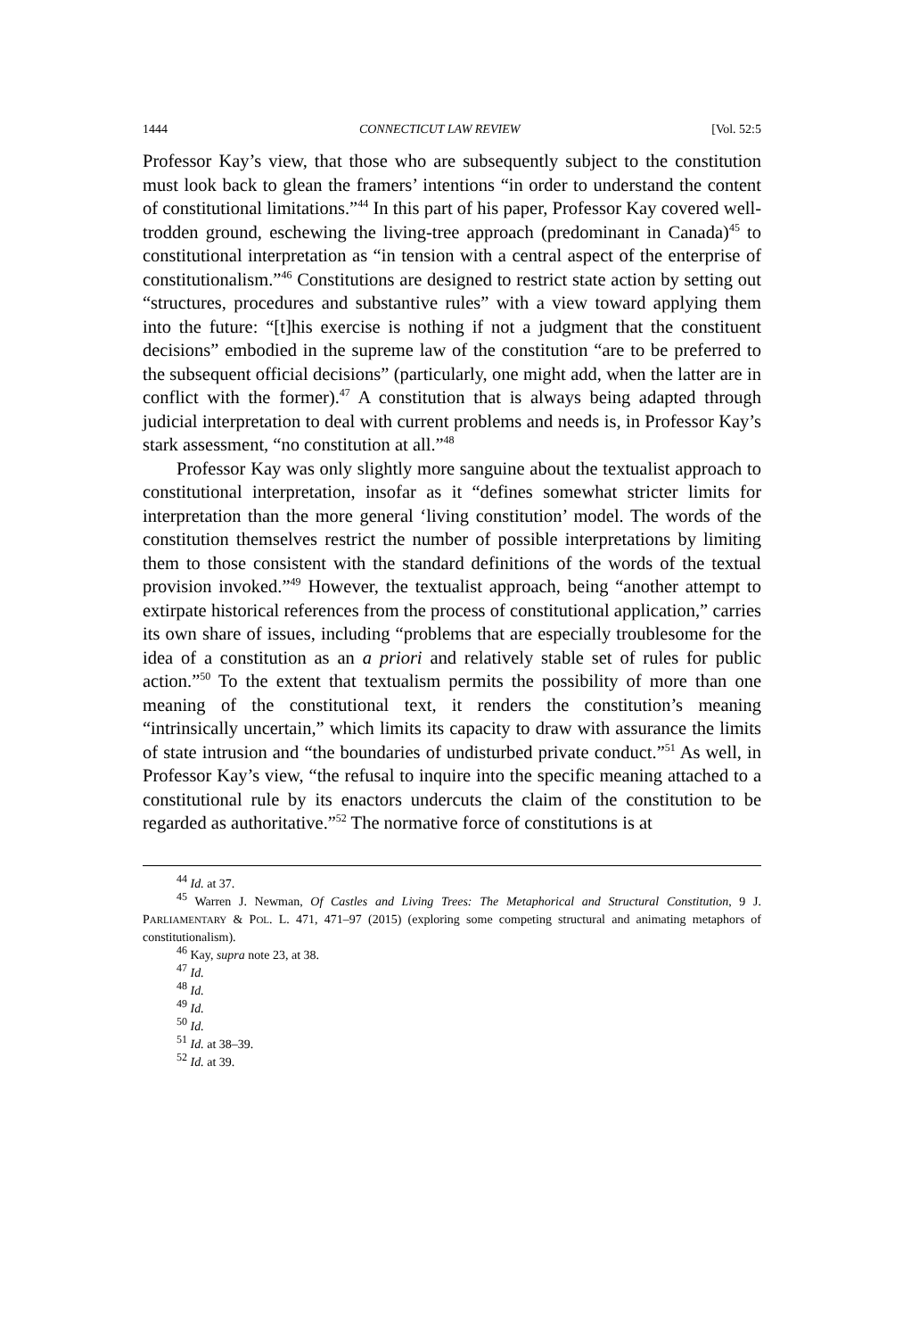1444 CONNECTICUT LAW REVIEW [Vol. 52:5
Professor Kay’s view, that those who are subsequently subject to the constitution must look back to glean the framers’ intentions “in order to understand the content of constitutional limitations.”<sup>44</sup> In this part of his paper, Professor Kay covered well-trodden ground, eschewing the living-tree approach (predominant in Canada)<sup>45</sup> to constitutional interpretation as “in tension with a central aspect of the enterprise of constitutionalism.”<sup>46</sup> Constitutions are designed to restrict state action by setting out “structures, procedures and substantive rules” with a view toward applying them into the future: “[t]his exercise is nothing if not a judgment that the constituent decisions” embodied in the supreme law of the constitution “are to be preferred to the subsequent official decisions” (particularly, one might add, when the latter are in conflict with the former).<sup>47</sup> A constitution that is always being adapted through judicial interpretation to deal with current problems and needs is, in Professor Kay’s stark assessment, “no constitution at all.”<sup>48</sup>
Professor Kay was only slightly more sanguine about the textualist approach to constitutional interpretation, insofar as it “defines somewhat stricter limits for interpretation than the more general ‘living constitution’ model. The words of the constitution themselves restrict the number of possible interpretations by limiting them to those consistent with the standard definitions of the words of the textual provision invoked.”<sup>49</sup> However, the textualist approach, being “another attempt to extirpate historical references from the process of constitutional application,” carries its own share of issues, including “problems that are especially troublesome for the idea of a constitution as an a priori and relatively stable set of rules for public action.”<sup>50</sup> To the extent that textualism permits the possibility of more than one meaning of the constitutional text, it renders the constitution’s meaning “intrinsically uncertain,” which limits its capacity to draw with assurance the limits of state intrusion and “the boundaries of undisturbed private conduct.”<sup>51</sup> As well, in Professor Kay’s view, “the refusal to inquire into the specific meaning attached to a constitutional rule by its enactors undercuts the claim of the constitution to be regarded as authoritative.”<sup>52</sup> The normative force of constitutions is at
<sup>44</sup> Id. at 37.
<sup>45</sup> Warren J. Newman, Of Castles and Living Trees: The Metaphorical and Structural Constitution, 9 J. PARLIAMENTARY & POL. L. 471, 471–97 (2015) (exploring some competing structural and animating metaphors of constitutionalism).
<sup>46</sup> Kay, supra note 23, at 38.
<sup>47</sup> Id.
<sup>48</sup> Id.
<sup>49</sup> Id.
<sup>50</sup> Id.
<sup>51</sup> Id. at 38–39.
<sup>52</sup> Id. at 39.